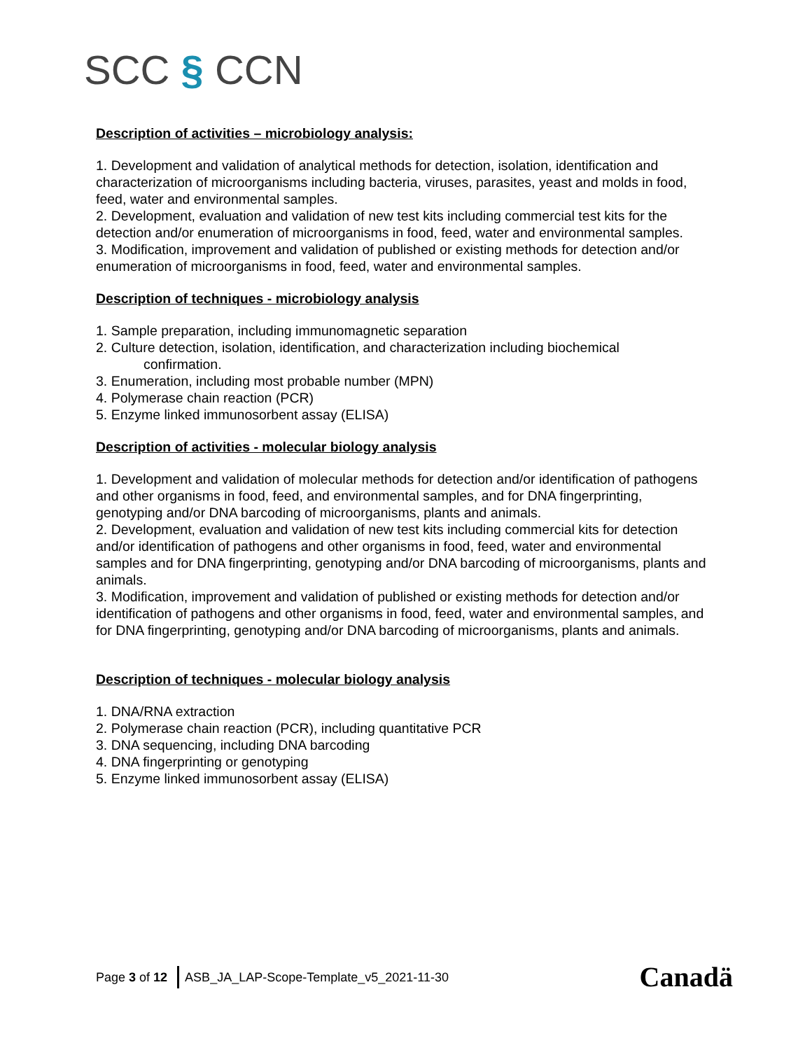SCC § CCN
Description of activities – microbiology analysis:
1. Development and validation of analytical methods for detection, isolation, identification and characterization of microorganisms including bacteria, viruses, parasites, yeast and molds in food, feed, water and environmental samples.
2. Development, evaluation and validation of new test kits including commercial test kits for the detection and/or enumeration of microorganisms in food, feed, water and environmental samples.
3. Modification, improvement and validation of published or existing methods for detection and/or enumeration of microorganisms in food, feed, water and environmental samples.
Description of techniques - microbiology analysis
1. Sample preparation, including immunomagnetic separation
2. Culture detection, isolation, identification, and characterization including biochemical
confirmation.
3. Enumeration, including most probable number (MPN)
4. Polymerase chain reaction (PCR)
5. Enzyme linked immunosorbent assay (ELISA)
Description of activities - molecular biology analysis
1. Development and validation of molecular methods for detection and/or identification of pathogens and other organisms in food, feed, and environmental samples, and for DNA fingerprinting, genotyping and/or DNA barcoding of microorganisms, plants and animals.
2. Development, evaluation and validation of new test kits including commercial kits for detection and/or identification of pathogens and other organisms in food, feed, water and environmental samples and for DNA fingerprinting, genotyping and/or DNA barcoding of microorganisms, plants and animals.
3. Modification, improvement and validation of published or existing methods for detection and/or identification of pathogens and other organisms in food, feed, water and environmental samples, and for DNA fingerprinting, genotyping and/or DNA barcoding of microorganisms, plants and animals.
Description of techniques - molecular biology analysis
1. DNA/RNA extraction
2. Polymerase chain reaction (PCR), including quantitative PCR
3. DNA sequencing, including DNA barcoding
4. DNA fingerprinting or genotyping
5. Enzyme linked immunosorbent assay (ELISA)
Page 3 of 12
ASB_JA_LAP-Scope-Template_v5_2021-11-30 Canadä